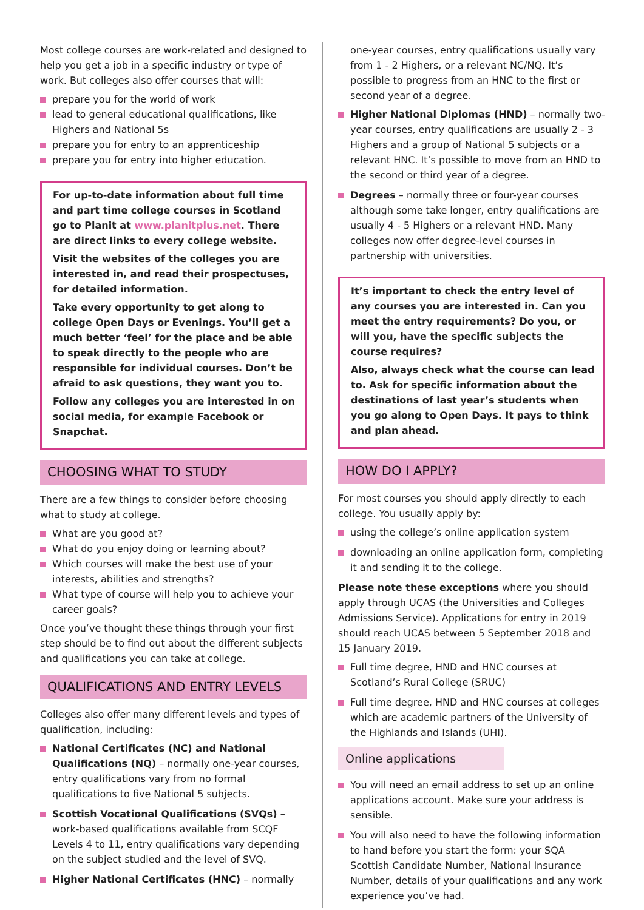Most college courses are work-related and designed to help you get a job in a specific industry or type of work. But colleges also offer courses that will:
prepare you for the world of work
lead to general educational qualifications, like Highers and National 5s
prepare you for entry to an apprenticeship
prepare you for entry into higher education.
For up-to-date information about full time and part time college courses in Scotland go to Planit at www.planitplus.net. There are direct links to every college website.
Visit the websites of the colleges you are interested in, and read their prospectuses, for detailed information.
Take every opportunity to get along to college Open Days or Evenings. You’ll get a much better ‘feel’ for the place and be able to speak directly to the people who are responsible for individual courses. Don’t be afraid to ask questions, they want you to.
Follow any colleges you are interested in on social media, for example Facebook or Snapchat.
CHOOSING WHAT TO STUDY
There are a few things to consider before choosing what to study at college.
What are you good at?
What do you enjoy doing or learning about?
Which courses will make the best use of your interests, abilities and strengths?
What type of course will help you to achieve your career goals?
Once you’ve thought these things through your first step should be to find out about the different subjects and qualifications you can take at college.
QUALIFICATIONS AND ENTRY LEVELS
Colleges also offer many different levels and types of qualification, including:
National Certificates (NC) and National Qualifications (NQ) – normally one-year courses, entry qualifications vary from no formal qualifications to five National 5 subjects.
Scottish Vocational Qualifications (SVQs) – work-based qualifications available from SCQF Levels 4 to 11, entry qualifications vary depending on the subject studied and the level of SVQ.
Higher National Certificates (HNC) – normally
one-year courses, entry qualifications usually vary from 1 - 2 Highers, or a relevant NC/NQ. It’s possible to progress from an HNC to the first or second year of a degree.
Higher National Diplomas (HND) – normally two-year courses, entry qualifications are usually 2 - 3 Highers and a group of National 5 subjects or a relevant HNC. It’s possible to move from an HND to the second or third year of a degree.
Degrees – normally three or four-year courses although some take longer, entry qualifications are usually 4 - 5 Highers or a relevant HND. Many colleges now offer degree-level courses in partnership with universities.
It’s important to check the entry level of any courses you are interested in. Can you meet the entry requirements? Do you, or will you, have the specific subjects the course requires?
Also, always check what the course can lead to. Ask for specific information about the destinations of last year’s students when you go along to Open Days. It pays to think and plan ahead.
HOW DO I APPLY?
For most courses you should apply directly to each college. You usually apply by:
using the college’s online application system
downloading an online application form, completing it and sending it to the college.
Please note these exceptions where you should apply through UCAS (the Universities and Colleges Admissions Service). Applications for entry in 2019 should reach UCAS between 5 September 2018 and 15 January 2019.
Full time degree, HND and HNC courses at Scotland’s Rural College (SRUC)
Full time degree, HND and HNC courses at colleges which are academic partners of the University of the Highlands and Islands (UHI).
Online applications
You will need an email address to set up an online applications account. Make sure your address is sensible.
You will also need to have the following information to hand before you start the form: your SQA Scottish Candidate Number, National Insurance Number, details of your qualifications and any work experience you’ve had.